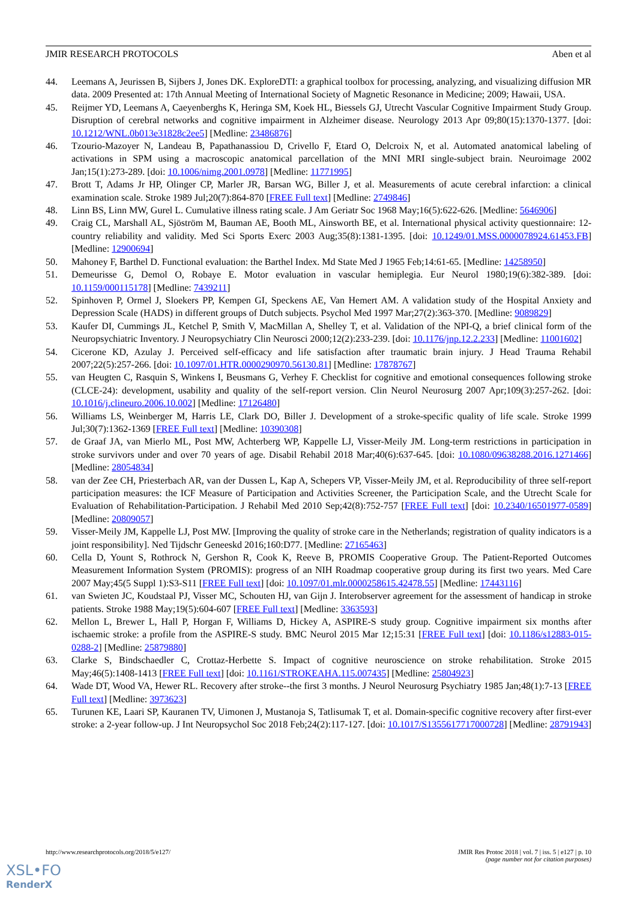JMIR RESEARCH PROTOCOLS Aben et al
44. Leemans A, Jeurissen B, Sijbers J, Jones DK. ExploreDTI: a graphical toolbox for processing, analyzing, and visualizing diffusion MR data. 2009 Presented at: 17th Annual Meeting of International Society of Magnetic Resonance in Medicine; 2009; Hawaii, USA.
45. Reijmer YD, Leemans A, Caeyenberghs K, Heringa SM, Koek HL, Biessels GJ, Utrecht Vascular Cognitive Impairment Study Group. Disruption of cerebral networks and cognitive impairment in Alzheimer disease. Neurology 2013 Apr 09;80(15):1370-1377. [doi: 10.1212/WNL.0b013e31828c2ee5] [Medline: 23486876]
46. Tzourio-Mazoyer N, Landeau B, Papathanassiou D, Crivello F, Etard O, Delcroix N, et al. Automated anatomical labeling of activations in SPM using a macroscopic anatomical parcellation of the MNI MRI single-subject brain. Neuroimage 2002 Jan;15(1):273-289. [doi: 10.1006/nimg.2001.0978] [Medline: 11771995]
47. Brott T, Adams Jr HP, Olinger CP, Marler JR, Barsan WG, Biller J, et al. Measurements of acute cerebral infarction: a clinical examination scale. Stroke 1989 Jul;20(7):864-870 [FREE Full text] [Medline: 2749846]
48. Linn BS, Linn MW, Gurel L. Cumulative illness rating scale. J Am Geriatr Soc 1968 May;16(5):622-626. [Medline: 5646906]
49. Craig CL, Marshall AL, Sjöström M, Bauman AE, Booth ML, Ainsworth BE, et al. International physical activity questionnaire: 12-country reliability and validity. Med Sci Sports Exerc 2003 Aug;35(8):1381-1395. [doi: 10.1249/01.MSS.0000078924.61453.FB] [Medline: 12900694]
50. Mahoney F, Barthel D. Functional evaluation: the Barthel Index. Md State Med J 1965 Feb;14:61-65. [Medline: 14258950]
51. Demeurisse G, Demol O, Robaye E. Motor evaluation in vascular hemiplegia. Eur Neurol 1980;19(6):382-389. [doi: 10.1159/000115178] [Medline: 7439211]
52. Spinhoven P, Ormel J, Sloekers PP, Kempen GI, Speckens AE, Van Hemert AM. A validation study of the Hospital Anxiety and Depression Scale (HADS) in different groups of Dutch subjects. Psychol Med 1997 Mar;27(2):363-370. [Medline: 9089829]
53. Kaufer DI, Cummings JL, Ketchel P, Smith V, MacMillan A, Shelley T, et al. Validation of the NPI-Q, a brief clinical form of the Neuropsychiatric Inventory. J Neuropsychiatry Clin Neurosci 2000;12(2):233-239. [doi: 10.1176/jnp.12.2.233] [Medline: 11001602]
54. Cicerone KD, Azulay J. Perceived self-efficacy and life satisfaction after traumatic brain injury. J Head Trauma Rehabil 2007;22(5):257-266. [doi: 10.1097/01.HTR.0000290970.56130.81] [Medline: 17878767]
55. van Heugten C, Rasquin S, Winkens I, Beusmans G, Verhey F. Checklist for cognitive and emotional consequences following stroke (CLCE-24): development, usability and quality of the self-report version. Clin Neurol Neurosurg 2007 Apr;109(3):257-262. [doi: 10.1016/j.clineuro.2006.10.002] [Medline: 17126480]
56. Williams LS, Weinberger M, Harris LE, Clark DO, Biller J. Development of a stroke-specific quality of life scale. Stroke 1999 Jul;30(7):1362-1369 [FREE Full text] [Medline: 10390308]
57. de Graaf JA, van Mierlo ML, Post MW, Achterberg WP, Kappelle LJ, Visser-Meily JM. Long-term restrictions in participation in stroke survivors under and over 70 years of age. Disabil Rehabil 2018 Mar;40(6):637-645. [doi: 10.1080/09638288.2016.1271466] [Medline: 28054834]
58. van der Zee CH, Priesterbach AR, van der Dussen L, Kap A, Schepers VP, Visser-Meily JM, et al. Reproducibility of three self-report participation measures: the ICF Measure of Participation and Activities Screener, the Participation Scale, and the Utrecht Scale for Evaluation of Rehabilitation-Participation. J Rehabil Med 2010 Sep;42(8):752-757 [FREE Full text] [doi: 10.2340/16501977-0589] [Medline: 20809057]
59. Visser-Meily JM, Kappelle LJ, Post MW. [Improving the quality of stroke care in the Netherlands; registration of quality indicators is a joint responsibility]. Ned Tijdschr Geneeskd 2016;160:D77. [Medline: 27165463]
60. Cella D, Yount S, Rothrock N, Gershon R, Cook K, Reeve B, PROMIS Cooperative Group. The Patient-Reported Outcomes Measurement Information System (PROMIS): progress of an NIH Roadmap cooperative group during its first two years. Med Care 2007 May;45(5 Suppl 1):S3-S11 [FREE Full text] [doi: 10.1097/01.mlr.0000258615.42478.55] [Medline: 17443116]
61. van Swieten JC, Koudstaal PJ, Visser MC, Schouten HJ, van Gijn J. Interobserver agreement for the assessment of handicap in stroke patients. Stroke 1988 May;19(5):604-607 [FREE Full text] [Medline: 3363593]
62. Mellon L, Brewer L, Hall P, Horgan F, Williams D, Hickey A, ASPIRE-S study group. Cognitive impairment six months after ischaemic stroke: a profile from the ASPIRE-S study. BMC Neurol 2015 Mar 12;15:31 [FREE Full text] [doi: 10.1186/s12883-015-0288-2] [Medline: 25879880]
63. Clarke S, Bindschaedler C, Crottaz-Herbette S. Impact of cognitive neuroscience on stroke rehabilitation. Stroke 2015 May;46(5):1408-1413 [FREE Full text] [doi: 10.1161/STROKEAHA.115.007435] [Medline: 25804923]
64. Wade DT, Wood VA, Hewer RL. Recovery after stroke--the first 3 months. J Neurol Neurosurg Psychiatry 1985 Jan;48(1):7-13 [FREE Full text] [Medline: 3973623]
65. Turunen KE, Laari SP, Kauranen TV, Uimonen J, Mustanoja S, Tatlisumak T, et al. Domain-specific cognitive recovery after first-ever stroke: a 2-year follow-up. J Int Neuropsychol Soc 2018 Feb;24(2):117-127. [doi: 10.1017/S1355617717000728] [Medline: 28791943]
http://www.researchprotocols.org/2018/5/e127/ JMIR Res Protoc 2018 | vol. 7 | iss. 5 | e127 | p. 10
(page number not for citation purposes)
XSL•FO
RenderX